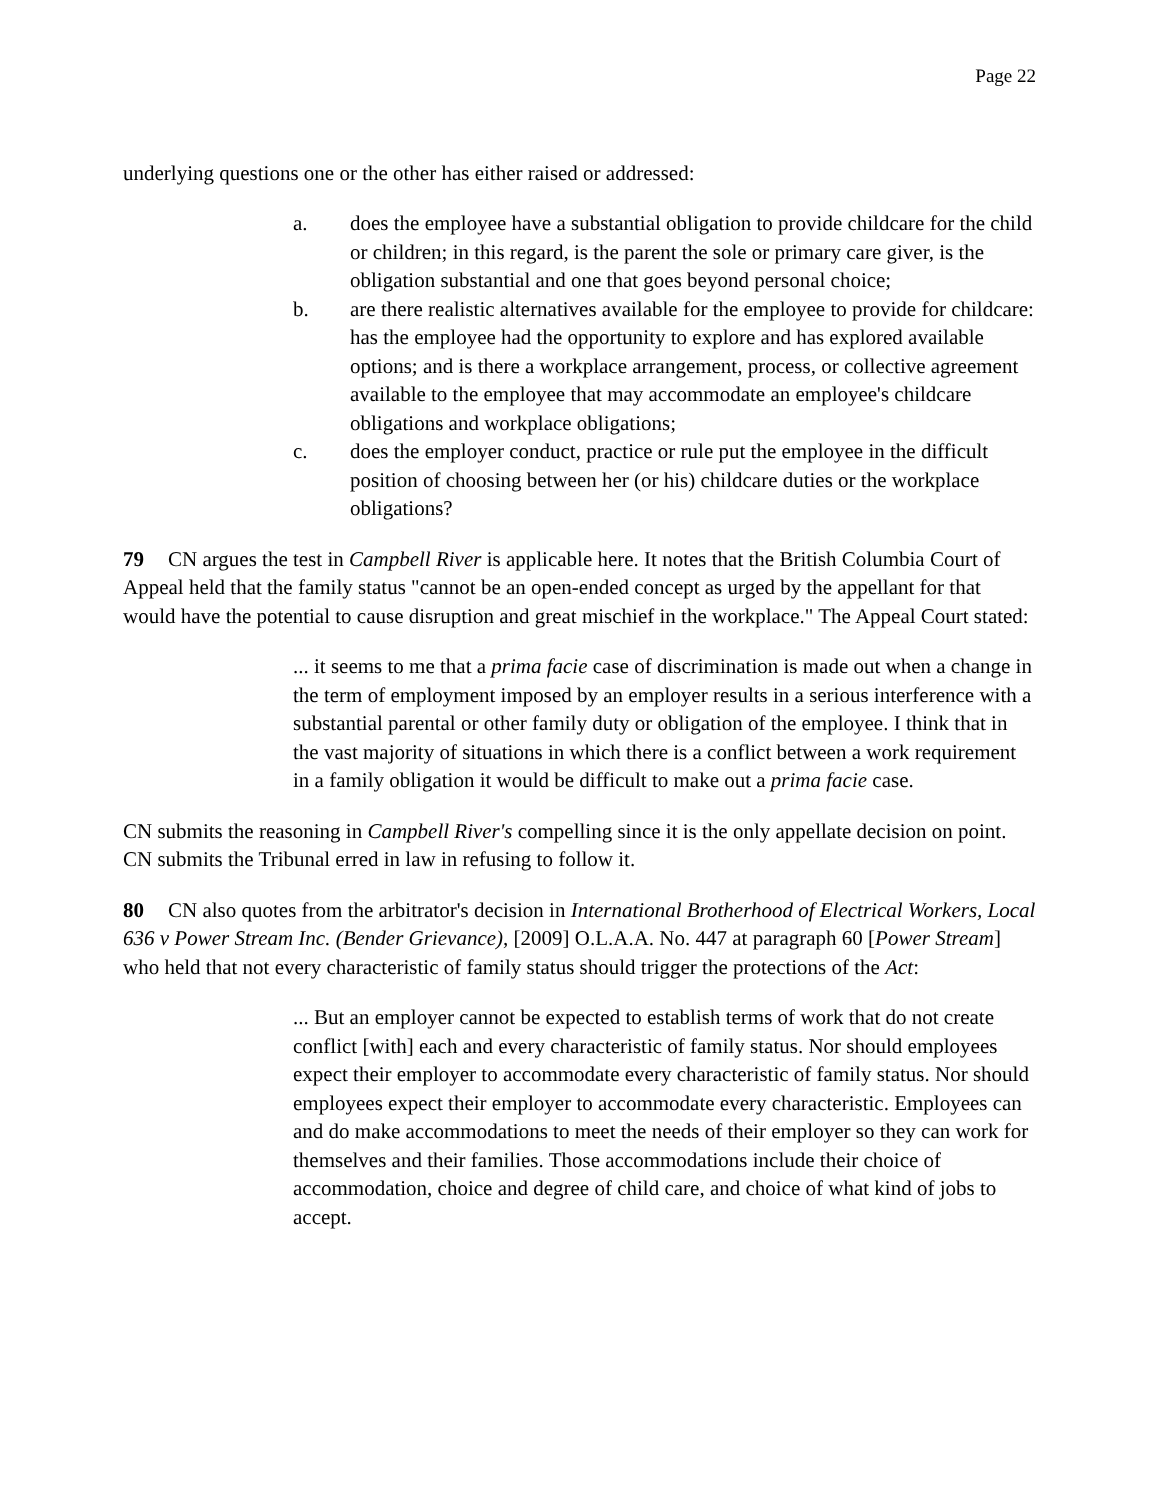Page 22
underlying questions one or the other has either raised or addressed:
a. does the employee have a substantial obligation to provide childcare for the child or children; in this regard, is the parent the sole or primary care giver, is the obligation substantial and one that goes beyond personal choice;
b. are there realistic alternatives available for the employee to provide for childcare: has the employee had the opportunity to explore and has explored available options; and is there a workplace arrangement, process, or collective agreement available to the employee that may accommodate an employee's childcare obligations and workplace obligations;
c. does the employer conduct, practice or rule put the employee in the difficult position of choosing between her (or his) childcare duties or the workplace obligations?
79 CN argues the test in Campbell River is applicable here. It notes that the British Columbia Court of Appeal held that the family status "cannot be an open-ended concept as urged by the appellant for that would have the potential to cause disruption and great mischief in the workplace." The Appeal Court stated:
... it seems to me that a prima facie case of discrimination is made out when a change in the term of employment imposed by an employer results in a serious interference with a substantial parental or other family duty or obligation of the employee. I think that in the vast majority of situations in which there is a conflict between a work requirement in a family obligation it would be difficult to make out a prima facie case.
CN submits the reasoning in Campbell River's compelling since it is the only appellate decision on point. CN submits the Tribunal erred in law in refusing to follow it.
80 CN also quotes from the arbitrator's decision in International Brotherhood of Electrical Workers, Local 636 v Power Stream Inc. (Bender Grievance), [2009] O.L.A.A. No. 447 at paragraph 60 [Power Stream] who held that not every characteristic of family status should trigger the protections of the Act:
... But an employer cannot be expected to establish terms of work that do not create conflict [with] each and every characteristic of family status. Nor should employees expect their employer to accommodate every characteristic of family status. Nor should employees expect their employer to accommodate every characteristic. Employees can and do make accommodations to meet the needs of their employer so they can work for themselves and their families. Those accommodations include their choice of accommodation, choice and degree of child care, and choice of what kind of jobs to accept.